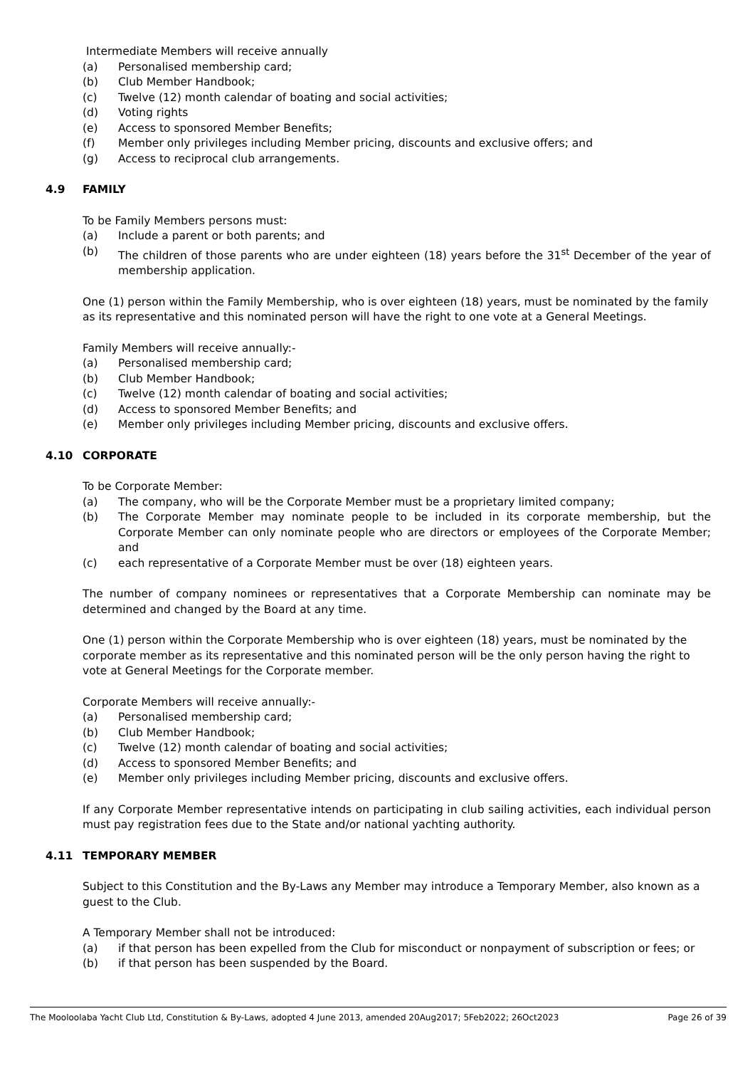Intermediate Members will receive annually
(a) Personalised membership card;
(b) Club Member Handbook;
(c) Twelve (12) month calendar of boating and social activities;
(d) Voting rights
(e) Access to sponsored Member Benefits;
(f) Member only privileges including Member pricing, discounts and exclusive offers; and
(g) Access to reciprocal club arrangements.
4.9 FAMILY
To be Family Members persons must:
(a) Include a parent or both parents; and
(b) The children of those parents who are under eighteen (18) years before the 31<sup>st</sup> December of the year of membership application.
One (1) person within the Family Membership, who is over eighteen (18) years, must be nominated by the family as its representative and this nominated person will have the right to one vote at a General Meetings.
Family Members will receive annually:-
(a) Personalised membership card;
(b) Club Member Handbook;
(c) Twelve (12) month calendar of boating and social activities;
(d) Access to sponsored Member Benefits; and
(e) Member only privileges including Member pricing, discounts and exclusive offers.
4.10 CORPORATE
To be Corporate Member:
(a) The company, who will be the Corporate Member must be a proprietary limited company;
(b) The Corporate Member may nominate people to be included in its corporate membership, but the Corporate Member can only nominate people who are directors or employees of the Corporate Member; and
(c) each representative of a Corporate Member must be over (18) eighteen years.
The number of company nominees or representatives that a Corporate Membership can nominate may be determined and changed by the Board at any time.
One (1) person within the Corporate Membership who is over eighteen (18) years, must be nominated by the corporate member as its representative and this nominated person will be the only person having the right to vote at General Meetings for the Corporate member.
Corporate Members will receive annually:-
(a) Personalised membership card;
(b) Club Member Handbook;
(c) Twelve (12) month calendar of boating and social activities;
(d) Access to sponsored Member Benefits; and
(e) Member only privileges including Member pricing, discounts and exclusive offers.
If any Corporate Member representative intends on participating in club sailing activities, each individual person must pay registration fees due to the State and/or national yachting authority.
4.11 TEMPORARY MEMBER
Subject to this Constitution and the By-Laws any Member may introduce a Temporary Member, also known as a guest to the Club.
A Temporary Member shall not be introduced:
(a) if that person has been expelled from the Club for misconduct or nonpayment of subscription or fees; or
(b) if that person has been suspended by the Board.
The Mooloolaba Yacht Club Ltd, Constitution & By-Laws, adopted 4 June 2013, amended 20Aug2017; 5Feb2022; 26Oct2023 Page 26 of 39